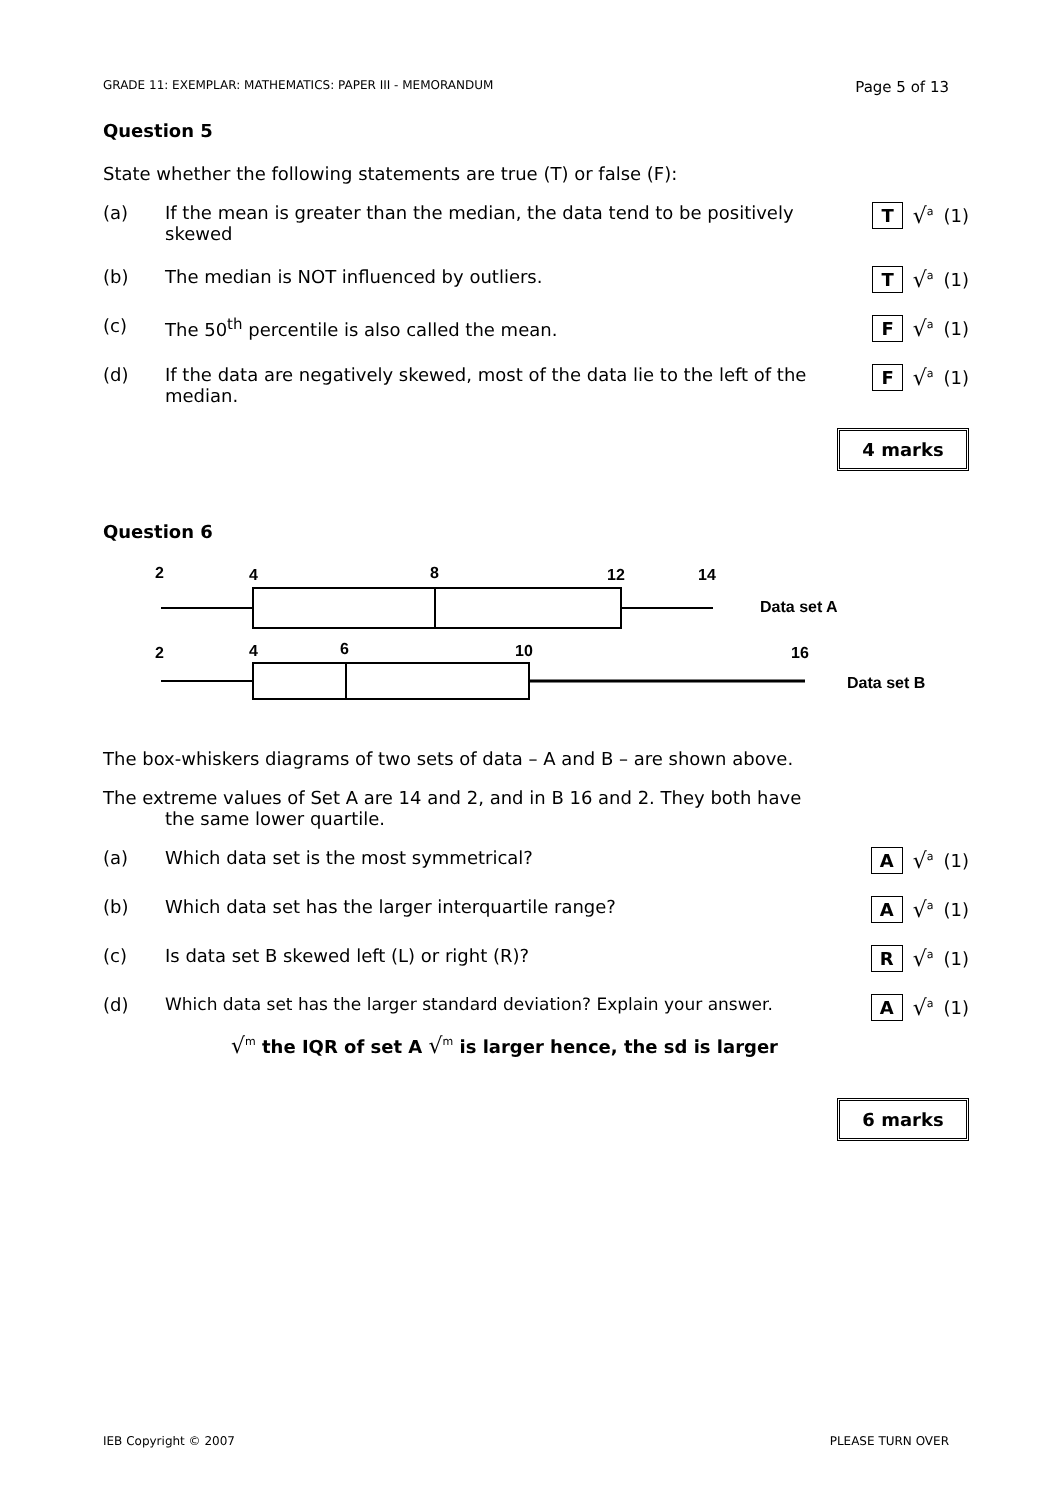GRADE 11: EXEMPLAR: MATHEMATICS: PAPER III - MEMORANDUM Page 5 of 13
Question 5
State whether the following statements are true (T) or false (F):
(a) If the mean is greater than the median, the data tend to be positively skewed
T √<sup>a</sup> (1)
(b) The median is NOT influenced by outliers. T √<sup>a</sup> (1)
(c) The 50<sup>th</sup> percentile is also called the mean. F √<sup>a</sup> (1)
(d) If the data are negatively skewed, most of the data lie to the left of the median.
F √<sup>a</sup> (1)
4 marks
Question 6
2
4
8
12
14
Data set A
2
4
6
10
16
Data set B
The box-whiskers diagrams of two sets of data – A and B – are shown above.
The extreme values of Set A are 14 and 2, and in B 16 and 2. They both have
the same lower quartile.
(a) Which data set is the most symmetrical? A √<sup>a</sup> (1)
(b) Which data set has the larger interquartile range? A √<sup>a</sup> (1)
(c) Is data set B skewed left (L) or right (R)? R √<sup>a</sup> (1)
(d) Which data set has the larger standard deviation? Explain your answer.
A √<sup>a</sup> (1)
√<sup>m</sup> the IQR of set A √<sup>m</sup> is larger hence, the sd is larger
6 marks
IEB Copyright © 2007 PLEASE TURN OVER